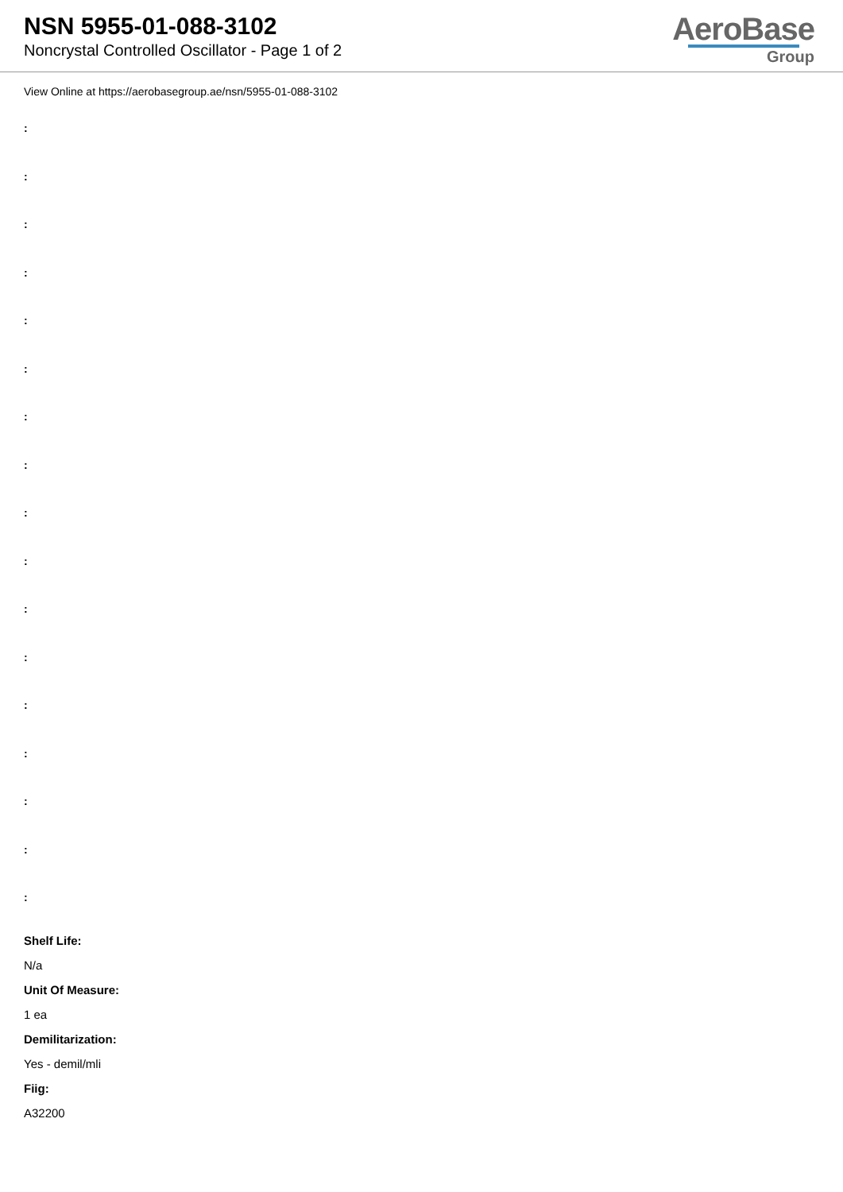NSN 5955-01-088-3102
Noncrystal Controlled Oscillator - Page 1 of 2
AeroBase
Group
View Online at https://aerobasegroup.ae/nsn/5955-01-088-3102
:
:
:
:
:
:
:
:
:
:
:
:
:
:
:
:
:
Shelf Life:
N/a
Unit Of Measure:
1 ea
Demilitarization:
Yes - demil/mli
Fiig:
A32200